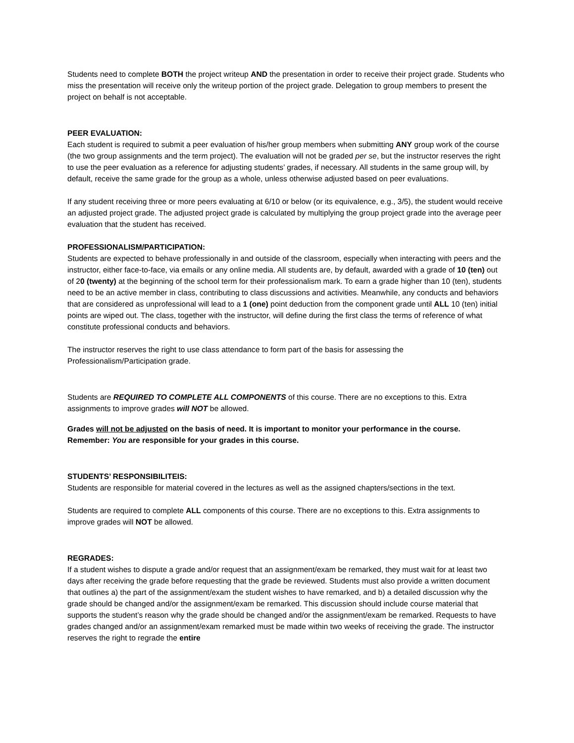Students need to complete BOTH the project writeup AND the presentation in order to receive their project grade. Students who miss the presentation will receive only the writeup portion of the project grade. Delegation to group members to present the project on behalf is not acceptable.
PEER EVALUATION:
Each student is required to submit a peer evaluation of his/her group members when submitting ANY group work of the course (the two group assignments and the term project). The evaluation will not be graded per se, but the instructor reserves the right to use the peer evaluation as a reference for adjusting students’ grades, if necessary. All students in the same group will, by default, receive the same grade for the group as a whole, unless otherwise adjusted based on peer evaluations.
If any student receiving three or more peers evaluating at 6/10 or below (or its equivalence, e.g., 3/5), the student would receive an adjusted project grade. The adjusted project grade is calculated by multiplying the group project grade into the average peer evaluation that the student has received.
PROFESSIONALISM/PARTICIPATION:
Students are expected to behave professionally in and outside of the classroom, especially when interacting with peers and the instructor, either face-to-face, via emails or any online media. All students are, by default, awarded with a grade of 10 (ten) out of 20 (twenty) at the beginning of the school term for their professionalism mark. To earn a grade higher than 10 (ten), students need to be an active member in class, contributing to class discussions and activities. Meanwhile, any conducts and behaviors that are considered as unprofessional will lead to a 1 (one) point deduction from the component grade until ALL 10 (ten) initial points are wiped out. The class, together with the instructor, will define during the first class the terms of reference of what constitute professional conducts and behaviors.
The instructor reserves the right to use class attendance to form part of the basis for assessing the Professionalism/Participation grade.
Students are REQUIRED TO COMPLETE ALL COMPONENTS of this course. There are no exceptions to this. Extra assignments to improve grades will NOT be allowed.
Grades will not be adjusted on the basis of need. It is important to monitor your performance in the course. Remember: You are responsible for your grades in this course.
STUDENTS’ RESPONSIBILITEIS:
Students are responsible for material covered in the lectures as well as the assigned chapters/sections in the text.
Students are required to complete ALL components of this course. There are no exceptions to this. Extra assignments to improve grades will NOT be allowed.
REGRADES:
If a student wishes to dispute a grade and/or request that an assignment/exam be remarked, they must wait for at least two days after receiving the grade before requesting that the grade be reviewed. Students must also provide a written document that outlines a) the part of the assignment/exam the student wishes to have remarked, and b) a detailed discussion why the grade should be changed and/or the assignment/exam be remarked. This discussion should include course material that supports the student’s reason why the grade should be changed and/or the assignment/exam be remarked. Requests to have grades changed and/or an assignment/exam remarked must be made within two weeks of receiving the grade. The instructor reserves the right to regrade the entire